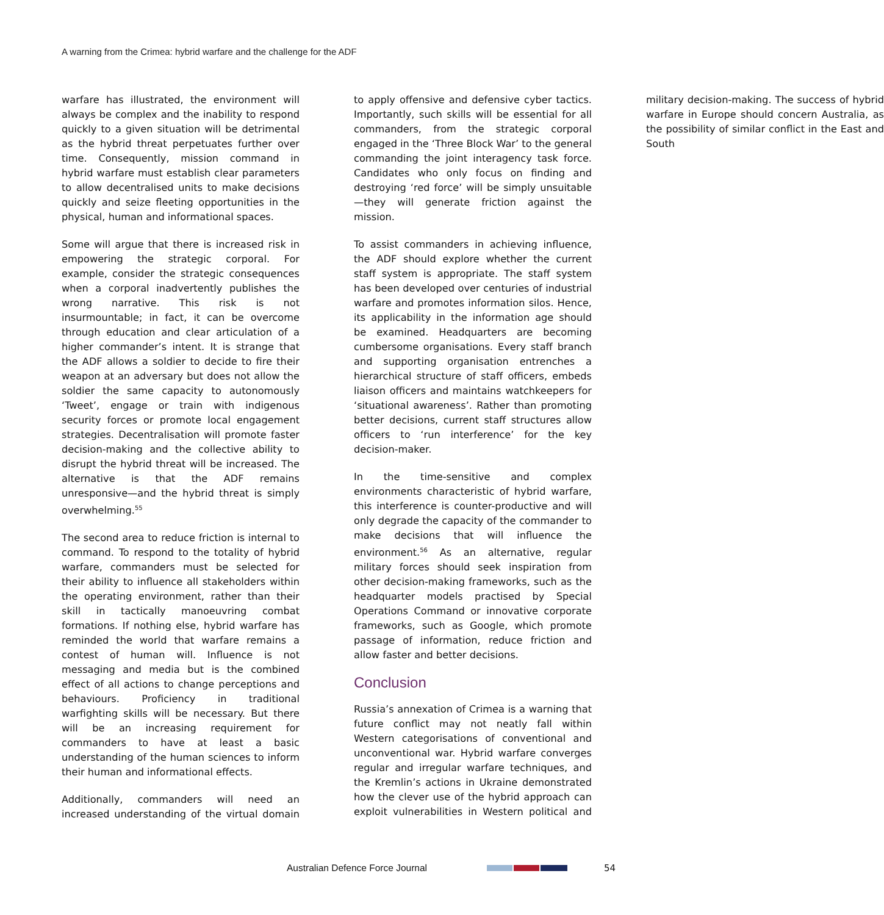A warning from the Crimea: hybrid warfare and the challenge for the ADF
warfare has illustrated, the environment will always be complex and the inability to respond quickly to a given situation will be detrimental as the hybrid threat perpetuates further over time. Consequently, mission command in hybrid warfare must establish clear parameters to allow decentralised units to make decisions quickly and seize fleeting opportunities in the physical, human and informational spaces.
Some will argue that there is increased risk in empowering the strategic corporal. For example, consider the strategic consequences when a corporal inadvertently publishes the wrong narrative. This risk is not insurmountable; in fact, it can be overcome through education and clear articulation of a higher commander’s intent. It is strange that the ADF allows a soldier to decide to fire their weapon at an adversary but does not allow the soldier the same capacity to autonomously ‘Tweet’, engage or train with indigenous security forces or promote local engagement strategies. Decentralisation will promote faster decision-making and the collective ability to disrupt the hybrid threat will be increased. The alternative is that the ADF remains unresponsive—and the hybrid threat is simply overwhelming.<sup>55</sup>
The second area to reduce friction is internal to command. To respond to the totality of hybrid warfare, commanders must be selected for their ability to influence all stakeholders within the operating environment, rather than their skill in tactically manoeuvring combat formations. If nothing else, hybrid warfare has reminded the world that warfare remains a contest of human will. Influence is not messaging and media but is the combined effect of all actions to change perceptions and behaviours. Proficiency in traditional warfighting skills will be necessary. But there will be an increasing requirement for commanders to have at least a basic understanding of the human sciences to inform their human and informational effects.
Additionally, commanders will need an increased understanding of the virtual domain to apply offensive and defensive cyber tactics. Importantly, such skills will be essential for all commanders, from the strategic corporal engaged in the ‘Three Block War’ to the general commanding the joint interagency task force. Candidates who only focus on finding and destroying ‘red force’ will be simply unsuitable—they will generate friction against the mission.
To assist commanders in achieving influence, the ADF should explore whether the current staff system is appropriate. The staff system has been developed over centuries of industrial warfare and promotes information silos. Hence, its applicability in the information age should be examined. Headquarters are becoming cumbersome organisations. Every staff branch and supporting organisation entrenches a hierarchical structure of staff officers, embeds liaison officers and maintains watchkeepers for ‘situational awareness’. Rather than promoting better decisions, current staff structures allow officers to ‘run interference’ for the key decision-maker.
In the time-sensitive and complex environments characteristic of hybrid warfare, this interference is counter-productive and will only degrade the capacity of the commander to make decisions that will influence the environment.<sup>56</sup> As an alternative, regular military forces should seek inspiration from other decision-making frameworks, such as the headquarter models practised by Special Operations Command or innovative corporate frameworks, such as Google, which promote passage of information, reduce friction and allow faster and better decisions.
Conclusion
Russia’s annexation of Crimea is a warning that future conflict may not neatly fall within Western categorisations of conventional and unconventional war. Hybrid warfare converges regular and irregular warfare techniques, and the Kremlin’s actions in Ukraine demonstrated how the clever use of the hybrid approach can exploit vulnerabilities in Western political and military decision-making. The success of hybrid warfare in Europe should concern Australia, as the possibility of similar conflict in the East and South
Australian Defence Force Journal
54